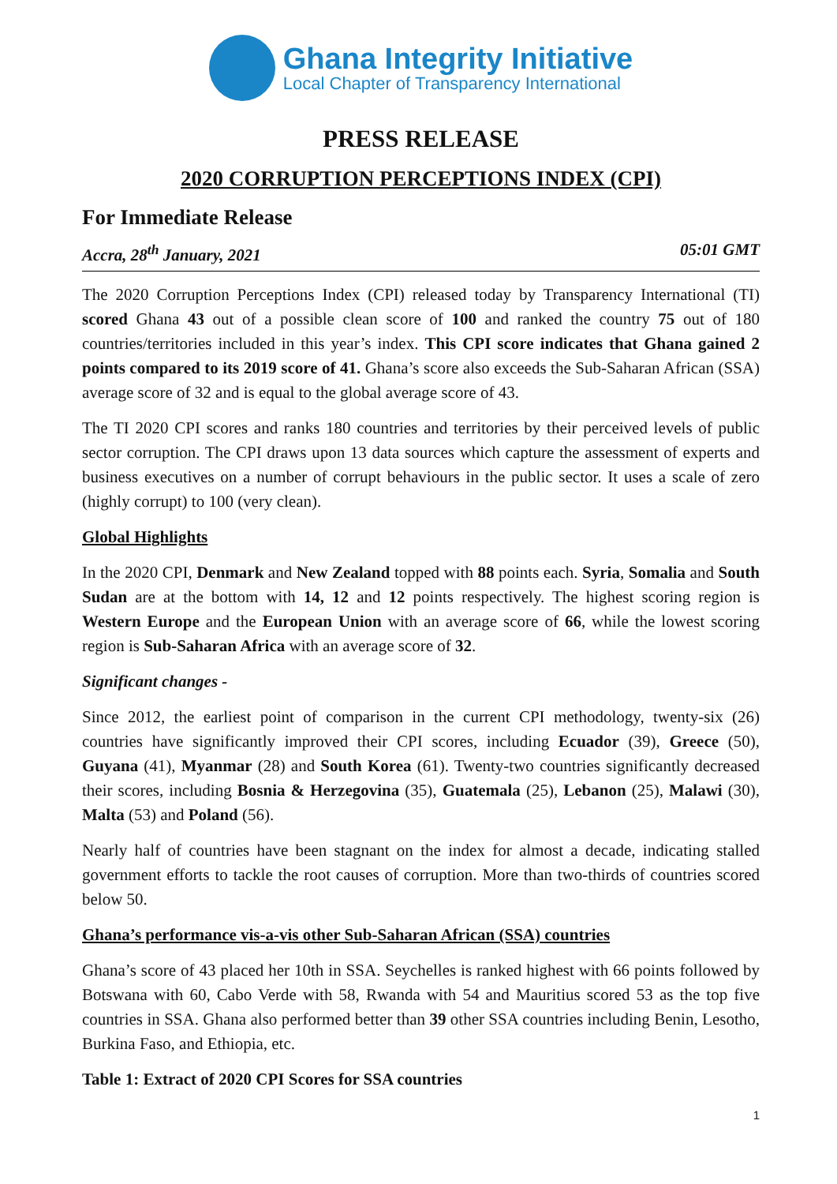Ghana Integrity Initiative
Local Chapter of Transparency International
PRESS RELEASE
2020 CORRUPTION PERCEPTIONS INDEX (CPI)
For Immediate Release
Accra, 28<sup>th</sup> January, 2021 05:01 GMT
The 2020 Corruption Perceptions Index (CPI) released today by Transparency International (TI) scored Ghana 43 out of a possible clean score of 100 and ranked the country 75 out of 180 countries/territories included in this year’s index. This CPI score indicates that Ghana gained 2 points compared to its 2019 score of 41. Ghana’s score also exceeds the Sub-Saharan African (SSA) average score of 32 and is equal to the global average score of 43.
The TI 2020 CPI scores and ranks 180 countries and territories by their perceived levels of public sector corruption. The CPI draws upon 13 data sources which capture the assessment of experts and business executives on a number of corrupt behaviours in the public sector. It uses a scale of zero (highly corrupt) to 100 (very clean).
Global Highlights
In the 2020 CPI, Denmark and New Zealand topped with 88 points each. Syria, Somalia and South Sudan are at the bottom with 14, 12 and 12 points respectively. The highest scoring region is Western Europe and the European Union with an average score of 66, while the lowest scoring region is Sub-Saharan Africa with an average score of 32.
Significant changes -
Since 2012, the earliest point of comparison in the current CPI methodology, twenty-six (26) countries have significantly improved their CPI scores, including Ecuador (39), Greece (50), Guyana (41), Myanmar (28) and South Korea (61). Twenty-two countries significantly decreased their scores, including Bosnia & Herzegovina (35), Guatemala (25), Lebanon (25), Malawi (30), Malta (53) and Poland (56).
Nearly half of countries have been stagnant on the index for almost a decade, indicating stalled government efforts to tackle the root causes of corruption. More than two-thirds of countries scored below 50.
Ghana’s performance vis-a-vis other Sub-Saharan African (SSA) countries
Ghana’s score of 43 placed her 10th in SSA. Seychelles is ranked highest with 66 points followed by Botswana with 60, Cabo Verde with 58, Rwanda with 54 and Mauritius scored 53 as the top five countries in SSA. Ghana also performed better than 39 other SSA countries including Benin, Lesotho, Burkina Faso, and Ethiopia, etc.
Table 1: Extract of 2020 CPI Scores for SSA countries
1